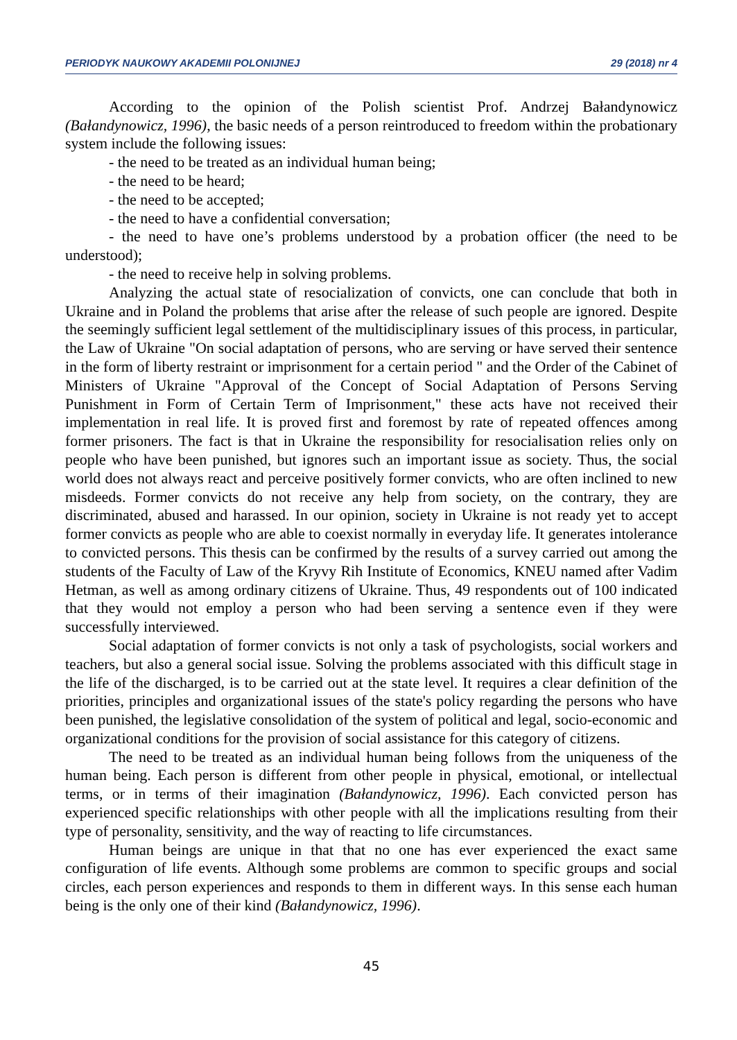PERIODYK NAUKOWY AKADEMII POLONIJNEJ 29 (2018) nr 4
According to the opinion of the Polish scientist Prof. Andrzej Bałandynowicz (Bałandynowicz, 1996), the basic needs of a person reintroduced to freedom within the probationary system include the following issues:
- the need to be treated as an individual human being;
- the need to be heard;
- the need to be accepted;
- the need to have a confidential conversation;
- the need to have one’s problems understood by a probation officer (the need to be understood);
- the need to receive help in solving problems.
Analyzing the actual state of resocialization of convicts, one can conclude that both in Ukraine and in Poland the problems that arise after the release of such people are ignored. Despite the seemingly sufficient legal settlement of the multidisciplinary issues of this process, in particular, the Law of Ukraine "On social adaptation of persons, who are serving or have served their sentence in the form of liberty restraint or imprisonment for a certain period " and the Order of the Cabinet of Ministers of Ukraine "Approval of the Concept of Social Adaptation of Persons Serving Punishment in Form of Certain Term of Imprisonment," these acts have not received their implementation in real life. It is proved first and foremost by rate of repeated offences among former prisoners. The fact is that in Ukraine the responsibility for resocialisation relies only on people who have been punished, but ignores such an important issue as society. Thus, the social world does not always react and perceive positively former convicts, who are often inclined to new misdeeds. Former convicts do not receive any help from society, on the contrary, they are discriminated, abused and harassed. In our opinion, society in Ukraine is not ready yet to accept former convicts as people who are able to coexist normally in everyday life. It generates intolerance to convicted persons. This thesis can be confirmed by the results of a survey carried out among the students of the Faculty of Law of the Kryvy Rih Institute of Economics, KNEU named after Vadim Hetman, as well as among ordinary citizens of Ukraine. Thus, 49 respondents out of 100 indicated that they would not employ a person who had been serving a sentence even if they were successfully interviewed.
Social adaptation of former convicts is not only a task of psychologists, social workers and teachers, but also a general social issue. Solving the problems associated with this difficult stage in the life of the discharged, is to be carried out at the state level. It requires a clear definition of the priorities, principles and organizational issues of the state's policy regarding the persons who have been punished, the legislative consolidation of the system of political and legal, socio-economic and organizational conditions for the provision of social assistance for this category of citizens.
The need to be treated as an individual human being follows from the uniqueness of the human being. Each person is different from other people in physical, emotional, or intellectual terms, or in terms of their imagination (Bałandynowicz, 1996). Each convicted person has experienced specific relationships with other people with all the implications resulting from their type of personality, sensitivity, and the way of reacting to life circumstances.
Human beings are unique in that that no one has ever experienced the exact same configuration of life events. Although some problems are common to specific groups and social circles, each person experiences and responds to them in different ways. In this sense each human being is the only one of their kind (Bałandynowicz, 1996).
45